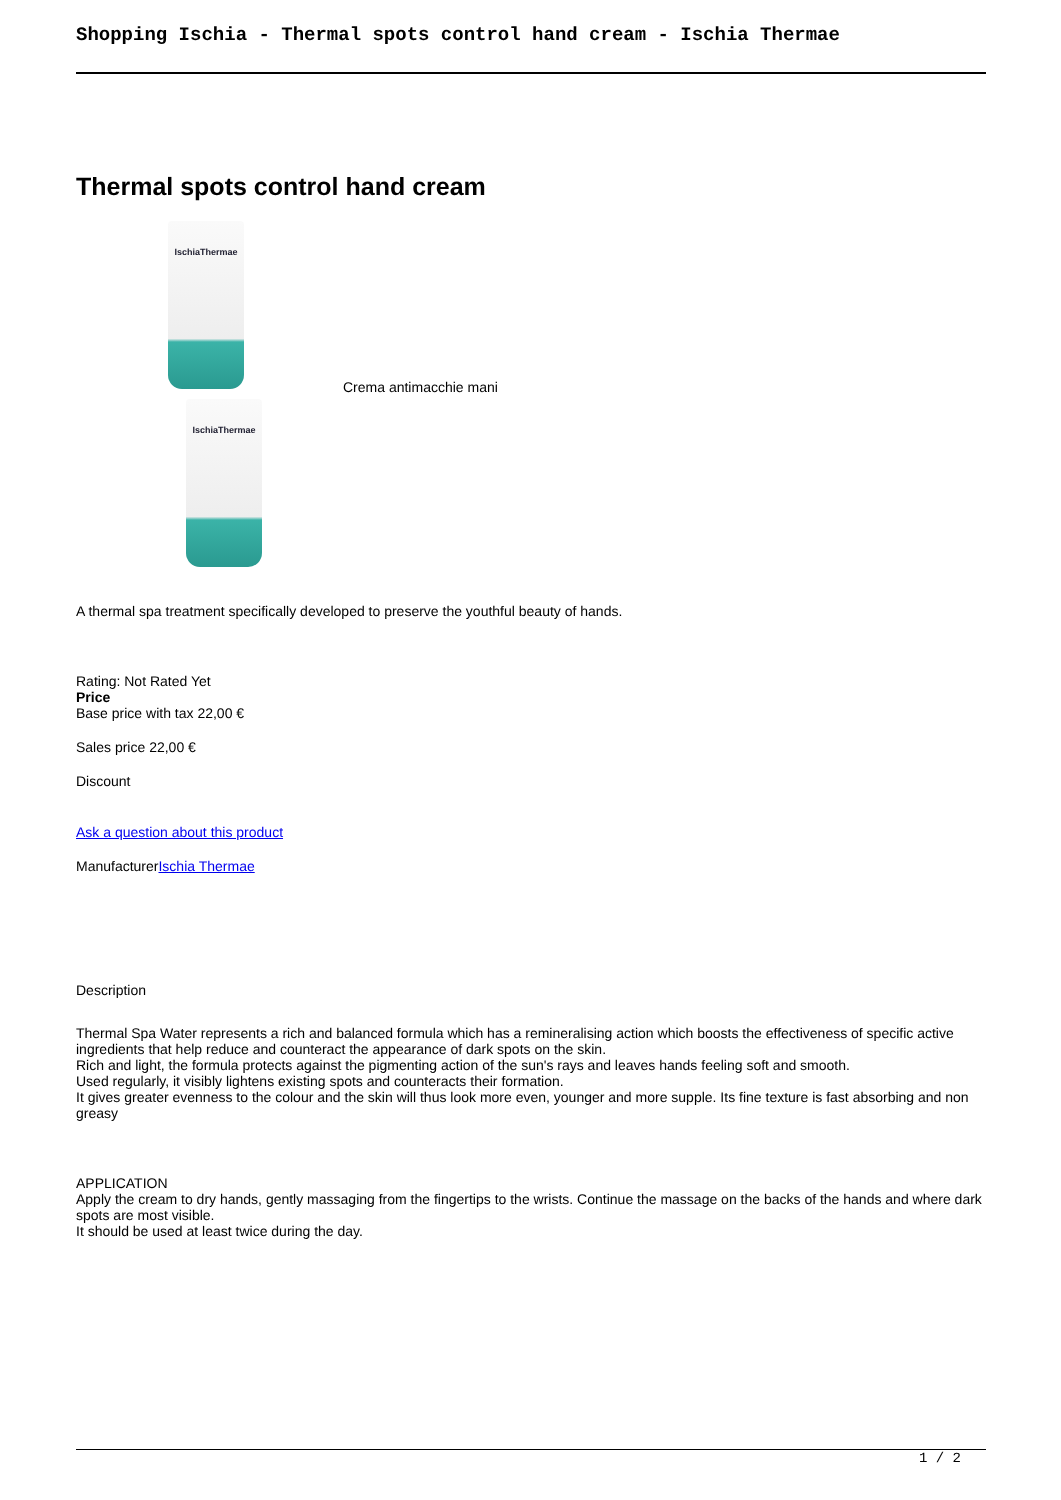Shopping Ischia - Thermal spots control hand cream - Ischia Thermae
Thermal spots control hand cream
IschiaThermae
IschiaThermae
Crema antimacchie mani
A thermal spa treatment specifically developed to preserve the youthful beauty of hands.
Rating: Not Rated Yet
Price
Base price with tax 22,00 €
Sales price 22,00 €
Discount
Ask a question about this product
ManufacturerIschia Thermae
Description
Thermal Spa Water represents a rich and balanced formula which has a remineralising action which boosts the effectiveness of specific active ingredients that help reduce and counteract the appearance of dark spots on the skin.
Rich and light, the formula protects against the pigmenting action of the sun's rays and leaves hands feeling soft and smooth.
Used regularly, it visibly lightens existing spots and counteracts their formation.
It gives greater evenness to the colour and the skin will thus look more even, younger and more supple. Its fine texture is fast absorbing and non greasy
APPLICATION
Apply the cream to dry hands, gently massaging from the fingertips to the wrists. Continue the massage on the backs of the hands and where dark spots are most visible.
It should be used at least twice during the day.
1 / 2